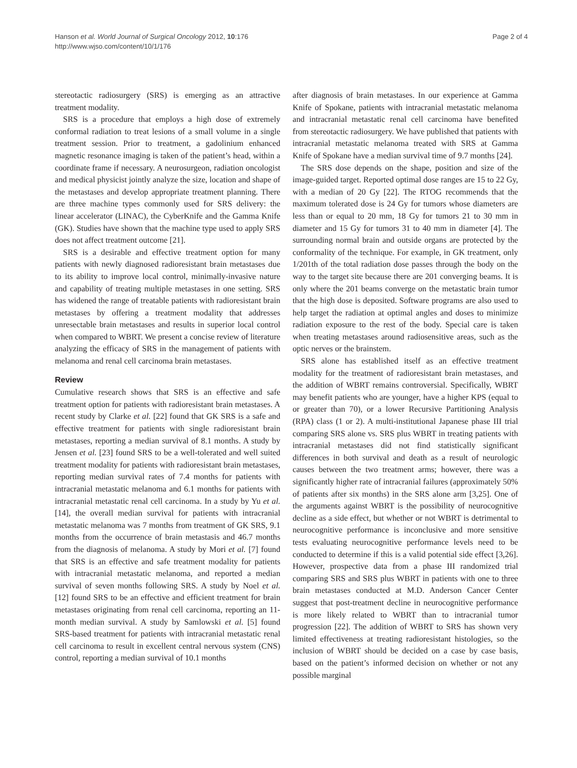Hanson et al. World Journal of Surgical Oncology 2012, 10:176
http://www.wjso.com/content/10/1/176
Page 2 of 4
stereotactic radiosurgery (SRS) is emerging as an attractive treatment modality.
SRS is a procedure that employs a high dose of extremely conformal radiation to treat lesions of a small volume in a single treatment session. Prior to treatment, a gadolinium enhanced magnetic resonance imaging is taken of the patient’s head, within a coordinate frame if necessary. A neurosurgeon, radiation oncologist and medical physicist jointly analyze the size, location and shape of the metastases and develop appropriate treatment planning. There are three machine types commonly used for SRS delivery: the linear accelerator (LINAC), the CyberKnife and the Gamma Knife (GK). Studies have shown that the machine type used to apply SRS does not affect treatment outcome [21].
SRS is a desirable and effective treatment option for many patients with newly diagnosed radioresistant brain metastases due to its ability to improve local control, minimally-invasive nature and capability of treating multiple metastases in one setting. SRS has widened the range of treatable patients with radioresistant brain metastases by offering a treatment modality that addresses unresectable brain metastases and results in superior local control when compared to WBRT. We present a concise review of literature analyzing the efficacy of SRS in the management of patients with melanoma and renal cell carcinoma brain metastases.
Review
Cumulative research shows that SRS is an effective and safe treatment option for patients with radioresistant brain metastases. A recent study by Clarke et al. [22] found that GK SRS is a safe and effective treatment for patients with single radioresistant brain metastases, reporting a median survival of 8.1 months. A study by Jensen et al. [23] found SRS to be a well-tolerated and well suited treatment modality for patients with radioresistant brain metastases, reporting median survival rates of 7.4 months for patients with intracranial metastatic melanoma and 6.1 months for patients with intracranial metastatic renal cell carcinoma. In a study by Yu et al. [14], the overall median survival for patients with intracranial metastatic melanoma was 7 months from treatment of GK SRS, 9.1 months from the occurrence of brain metastasis and 46.7 months from the diagnosis of melanoma. A study by Mori et al. [7] found that SRS is an effective and safe treatment modality for patients with intracranial metastatic melanoma, and reported a median survival of seven months following SRS. A study by Noel et al. [12] found SRS to be an effective and efficient treatment for brain metastases originating from renal cell carcinoma, reporting an 11-month median survival. A study by Samlowski et al. [5] found SRS-based treatment for patients with intracranial metastatic renal cell carcinoma to result in excellent central nervous system (CNS) control, reporting a median survival of 10.1 months
after diagnosis of brain metastases. In our experience at Gamma Knife of Spokane, patients with intracranial metastatic melanoma and intracranial metastatic renal cell carcinoma have benefited from stereotactic radiosurgery. We have published that patients with intracranial metastatic melanoma treated with SRS at Gamma Knife of Spokane have a median survival time of 9.7 months [24].
The SRS dose depends on the shape, position and size of the image-guided target. Reported optimal dose ranges are 15 to 22 Gy, with a median of 20 Gy [22]. The RTOG recommends that the maximum tolerated dose is 24 Gy for tumors whose diameters are less than or equal to 20 mm, 18 Gy for tumors 21 to 30 mm in diameter and 15 Gy for tumors 31 to 40 mm in diameter [4]. The surrounding normal brain and outside organs are protected by the conformality of the technique. For example, in GK treatment, only 1/201th of the total radiation dose passes through the body on the way to the target site because there are 201 converging beams. It is only where the 201 beams converge on the metastatic brain tumor that the high dose is deposited. Software programs are also used to help target the radiation at optimal angles and doses to minimize radiation exposure to the rest of the body. Special care is taken when treating metastases around radiosensitive areas, such as the optic nerves or the brainstem.
SRS alone has established itself as an effective treatment modality for the treatment of radioresistant brain metastases, and the addition of WBRT remains controversial. Specifically, WBRT may benefit patients who are younger, have a higher KPS (equal to or greater than 70), or a lower Recursive Partitioning Analysis (RPA) class (1 or 2). A multi-institutional Japanese phase III trial comparing SRS alone vs. SRS plus WBRT in treating patients with intracranial metastases did not find statistically significant differences in both survival and death as a result of neurologic causes between the two treatment arms; however, there was a significantly higher rate of intracranial failures (approximately 50% of patients after six months) in the SRS alone arm [3,25]. One of the arguments against WBRT is the possibility of neurocognitive decline as a side effect, but whether or not WBRT is detrimental to neurocognitive performance is inconclusive and more sensitive tests evaluating neurocognitive performance levels need to be conducted to determine if this is a valid potential side effect [3,26]. However, prospective data from a phase III randomized trial comparing SRS and SRS plus WBRT in patients with one to three brain metastases conducted at M.D. Anderson Cancer Center suggest that post-treatment decline in neurocognitive performance is more likely related to WBRT than to intracranial tumor progression [22]. The addition of WBRT to SRS has shown very limited effectiveness at treating radioresistant histologies, so the inclusion of WBRT should be decided on a case by case basis, based on the patient’s informed decision on whether or not any possible marginal